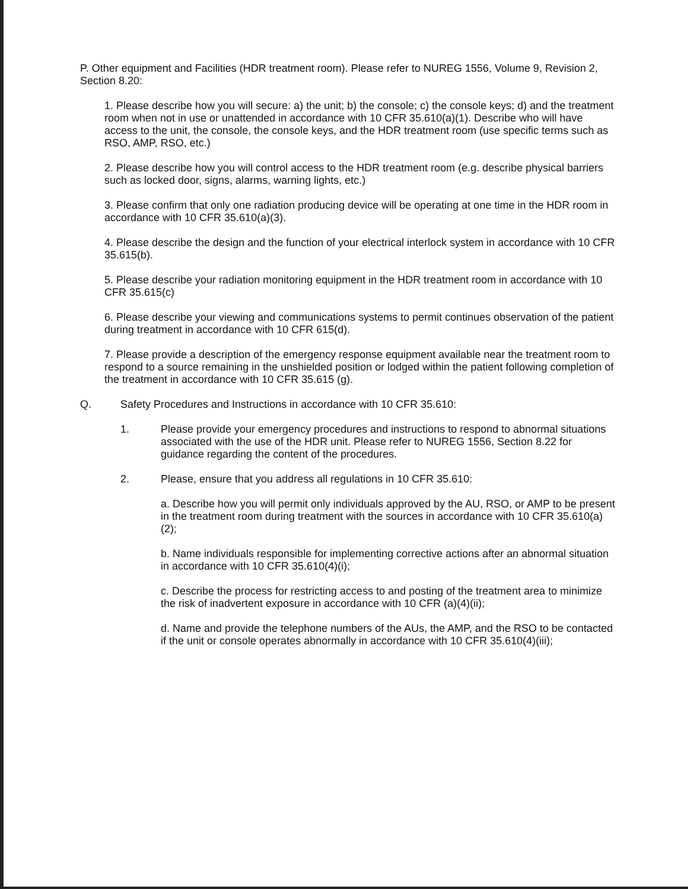P. Other equipment and Facilities (HDR treatment room). Please refer to NUREG 1556, Volume 9, Revision 2, Section 8.20:
1. Please describe how you will secure: a) the unit; b) the console; c) the console keys; d) and the treatment room when not in use or unattended in accordance with 10 CFR 35.610(a)(1). Describe who will have access to the unit, the console, the console keys, and the HDR treatment room (use specific terms such as RSO, AMP, RSO, etc.)
2. Please describe how you will control access to the HDR treatment room (e.g. describe physical barriers such as locked door, signs, alarms, warning lights, etc.)
3. Please confirm that only one radiation producing device will be operating at one time in the HDR room in accordance with 10 CFR 35.610(a)(3).
4. Please describe the design and the function of your electrical interlock system in accordance with 10 CFR 35.615(b).
5. Please describe your radiation monitoring equipment in the HDR treatment room in accordance with 10 CFR 35.615(c)
6. Please describe your viewing and communications systems to permit continues observation of the patient during treatment in accordance with 10 CFR 615(d).
7. Please provide a description of the emergency response equipment available near the treatment room to respond to a source remaining in the unshielded position or lodged within the patient following completion of the treatment in accordance with 10 CFR 35.615 (g).
Q. Safety Procedures and Instructions in accordance with 10 CFR 35.610:
1. Please provide your emergency procedures and instructions to respond to abnormal situations associated with the use of the HDR unit. Please refer to NUREG 1556, Section 8.22 for guidance regarding the content of the procedures.
2. Please, ensure that you address all regulations in 10 CFR 35.610:
a. Describe how you will permit only individuals approved by the AU, RSO, or AMP to be present in the treatment room during treatment with the sources in accordance with 10 CFR 35.610(a)(2);
b. Name individuals responsible for implementing corrective actions after an abnormal situation in accordance with 10 CFR 35.610(4)(i);
c. Describe the process for restricting access to and posting of the treatment area to minimize the risk of inadvertent exposure in accordance with 10 CFR (a)(4)(ii);
d. Name and provide the telephone numbers of the AUs, the AMP, and the RSO to be contacted if the unit or console operates abnormally in accordance with 10 CFR 35.610(4)(iii);